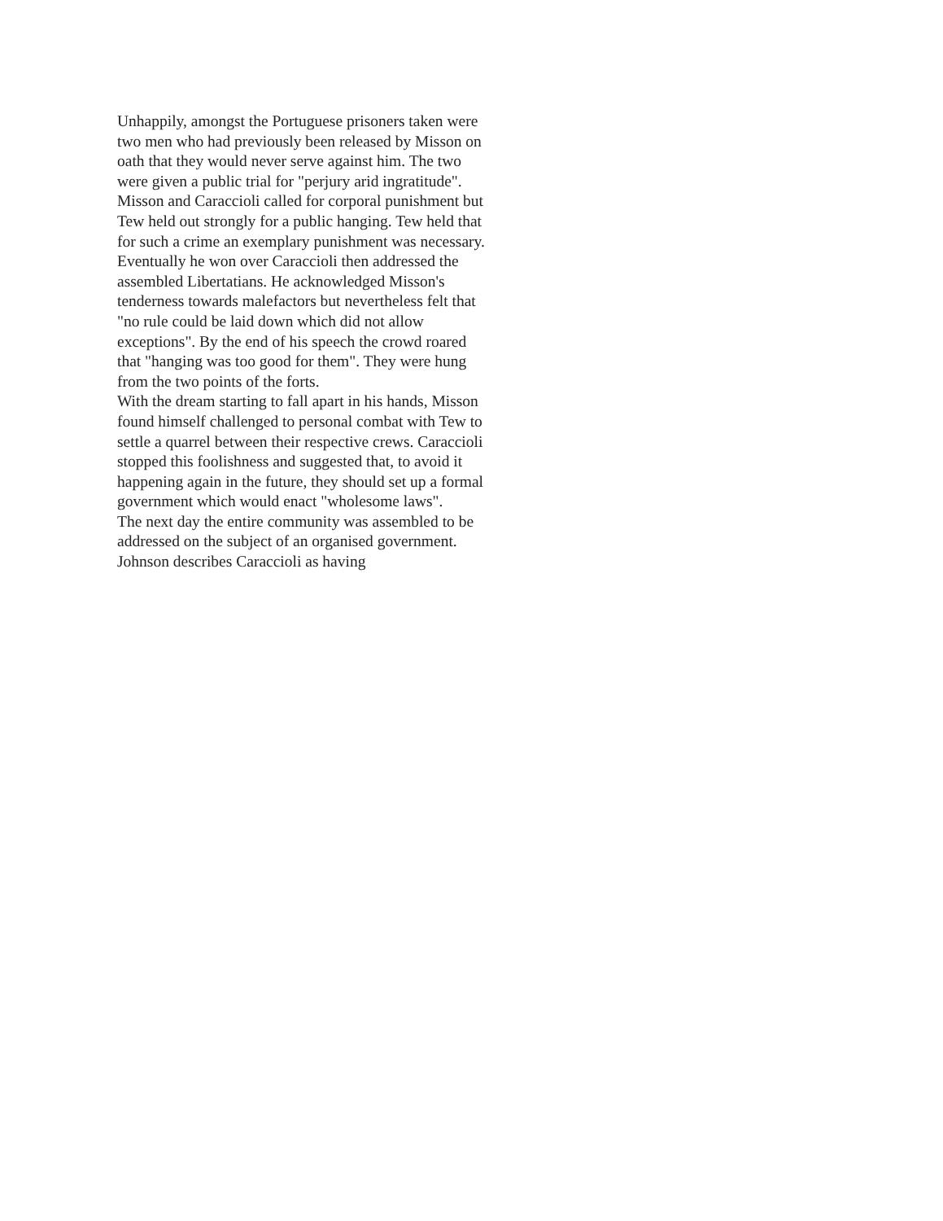Unhappily, amongst the Portuguese prisoners taken were two men who had previously been released by Misson on oath that they would never serve against him. The two were given a public trial for "perjury arid ingratitude". Misson and Caraccioli called for corporal punishment but Tew held out strongly for a public hanging. Tew held that for such a crime an exemplary punishment was necessary.
Eventually he won over Caraccioli then addressed the assembled Libertatians. He acknowledged Misson's tenderness towards malefactors but nevertheless felt that "no rule could be laid down which did not allow exceptions". By the end of his speech the crowd roared that "hanging was too good for them". They were hung from the two points of the forts.
With the dream starting to fall apart in his hands, Misson found himself challenged to personal combat with Tew to settle a quarrel between their respective crews. Caraccioli stopped this foolishness and suggested that, to avoid it happening again in the future, they should set up a formal government which would enact "wholesome laws".
The next day the entire community was assembled to be addressed on the subject of an organised government. Johnson describes Caraccioli as having